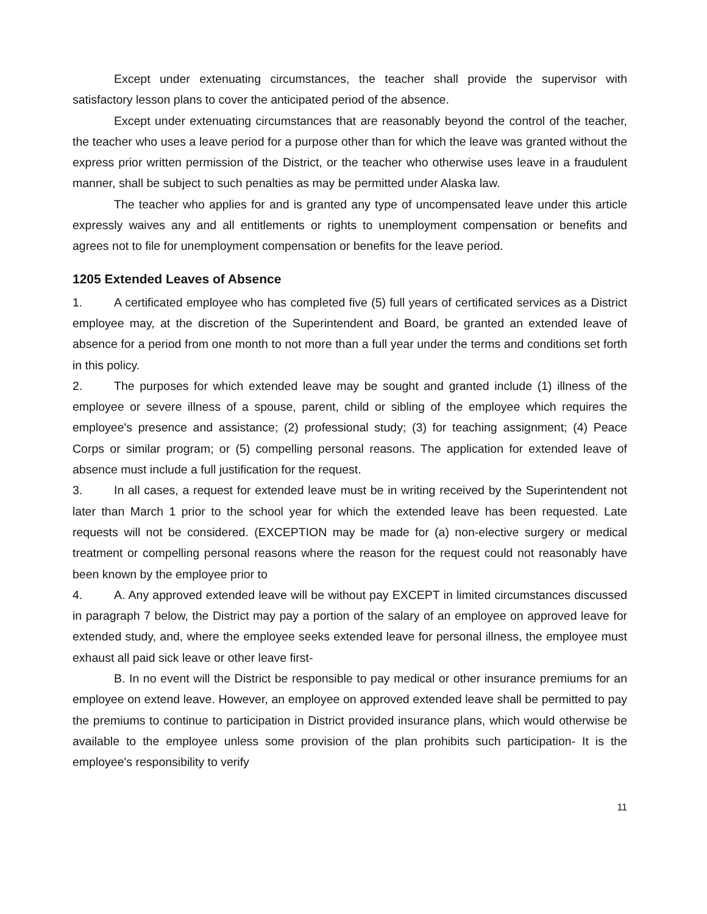Except under extenuating circumstances, the teacher shall provide the supervisor with satisfactory lesson plans to cover the anticipated period of the absence.
Except under extenuating circumstances that are reasonably beyond the control of the teacher, the teacher who uses a leave period for a purpose other than for which the leave was granted without the express prior written permission of the District, or the teacher who otherwise uses leave in a fraudulent manner, shall be subject to such penalties as may be permitted under Alaska law.
The teacher who applies for and is granted any type of uncompensated leave under this article expressly waives any and all entitlements or rights to unemployment compensation or benefits and agrees not to file for unemployment compensation or benefits for the leave period.
1205 Extended Leaves of Absence
1. A certificated employee who has completed five (5) full years of certificated services as a District employee may, at the discretion of the Superintendent and Board, be granted an extended leave of absence for a period from one month to not more than a full year under the terms and conditions set forth in this policy.
2. The purposes for which extended leave may be sought and granted include (1) illness of the employee or severe illness of a spouse, parent, child or sibling of the employee which requires the employee's presence and assistance; (2) professional study; (3) for teaching assignment; (4) Peace Corps or similar program; or (5) compelling personal reasons. The application for extended leave of absence must include a full justification for the request.
3. In all cases, a request for extended leave must be in writing received by the Superintendent not later than March 1 prior to the school year for which the extended leave has been requested. Late requests will not be considered. (EXCEPTION may be made for (a) non-elective surgery or medical treatment or compelling personal reasons where the reason for the request could not reasonably have been known by the employee prior to
4. A. Any approved extended leave will be without pay EXCEPT in limited circumstances discussed in paragraph 7 below, the District may pay a portion of the salary of an employee on approved leave for extended study, and, where the employee seeks extended leave for personal illness, the employee must exhaust all paid sick leave or other leave first-
B. In no event will the District be responsible to pay medical or other insurance premiums for an employee on extend leave. However, an employee on approved extended leave shall be permitted to pay the premiums to continue to participation in District provided insurance plans, which would otherwise be available to the employee unless some provision of the plan prohibits such participation- It is the employee's responsibility to verify
11